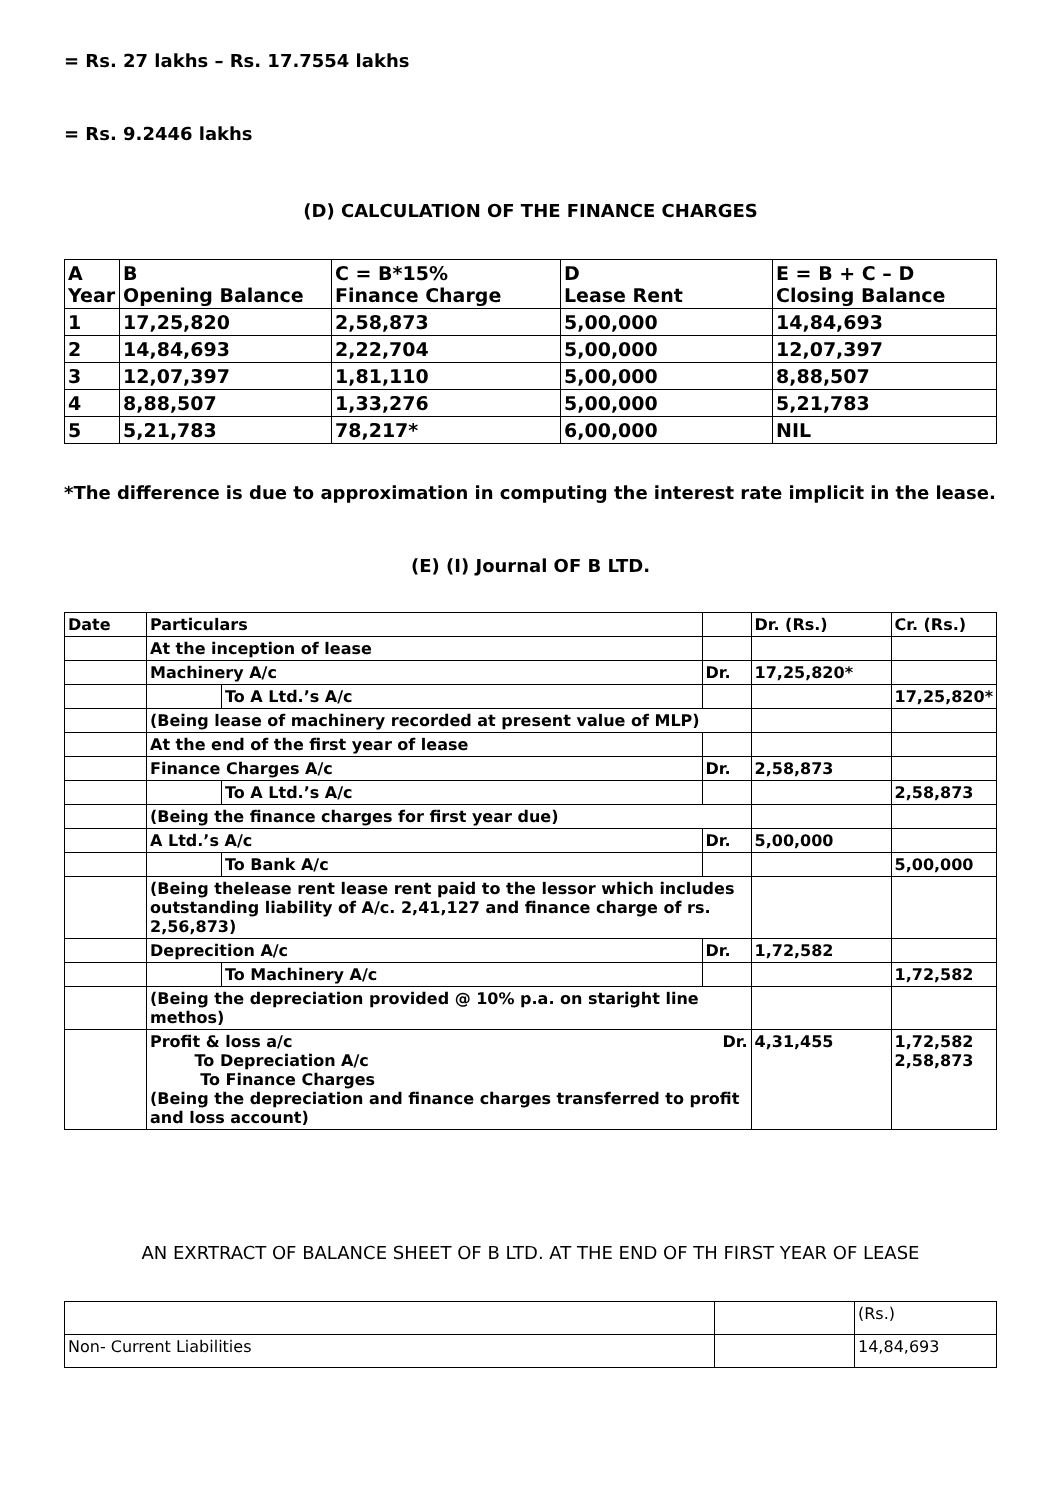= Rs. 27 lakhs – Rs. 17.7554 lakhs
= Rs. 9.2446 lakhs
(D) CALCULATION OF THE FINANCE CHARGES
| A Year | B Opening Balance | C = B*15% Finance Charge | D Lease Rent | E = B + C – D Closing Balance |
| 1 | 17,25,820 | 2,58,873 | 5,00,000 | 14,84,693 |
| 2 | 14,84,693 | 2,22,704 | 5,00,000 | 12,07,397 |
| 3 | 12,07,397 | 1,81,110 | 5,00,000 | 8,88,507 |
| 4 | 8,88,507 | 1,33,276 | 5,00,000 | 5,21,783 |
| 5 | 5,21,783 | 78,217* | 6,00,000 | NIL |
*The difference is due to approximation in computing the interest rate implicit in the lease.
(E) (I) Journal OF B LTD.
| Date | Particulars | | | Dr. (Rs.) | Cr. (Rs.) |
| | At the inception of lease | | | | |
| | Machinery A/c | | Dr. | 17,25,820* | |
| | | To A Ltd.’s A/c | | | 17,25,820* |
| | (Being lease of machinery recorded at present value of MLP) | | | | |
| | At the end of the first year of lease | | | | |
| | Finance Charges A/c | | Dr. | 2,58,873 | |
| | | To A Ltd.’s A/c | | | 2,58,873 |
| | (Being the finance charges for first year due) | | | | |
| | A Ltd.’s A/c | | Dr. | 5,00,000 | |
| | | To Bank A/c | | | 5,00,000 |
| | (Being thelease rent lease rent paid to the lessor which includes outstanding liability of A/c. 2,41,127 and finance charge of rs. 2,56,873) | | | | |
| | Deprecition A/c | | Dr. | 1,72,582 | |
| | | To Machinery A/c | | | 1,72,582 |
| | (Being the depreciation provided @ 10% p.a. on staright line methos) | | | | |
| | Profit & loss a/c Dr. To Depreciation A/c To Finance Charges (Being the depreciation and finance charges transferred to profit and loss account) | | | 4,31,455 | 1,72,582 2,58,873 |
AN EXRTRACT OF BALANCE SHEET OF B LTD. AT THE END OF TH FIRST YEAR OF LEASE
| | | (Rs.) |
| Non- Current Liabilities | | 14,84,693 |